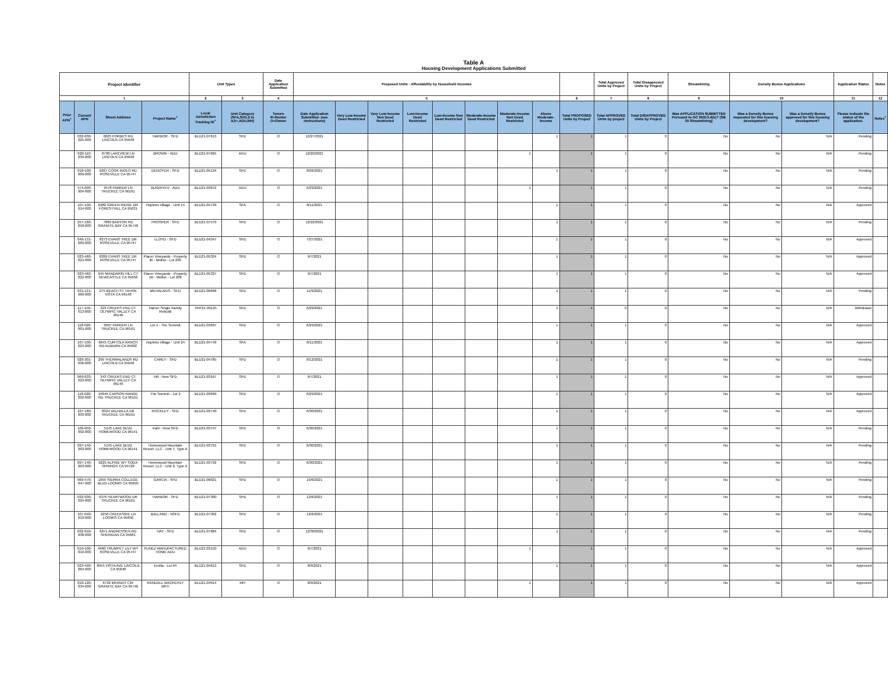Table A
Housing Development Applications Submitted
| Project Identifier | | | | Unit Types | | Date Application Submitted | Proposed Units - Affordability by Household Incomes | | | | | | | | | Total Approved Units by Project | Total Disapproved Units by Project | Streamlining | Density Bonus Applications | | Application Status | Notes |
| --- | --- | --- | --- | --- | --- | --- | --- | --- | --- | --- | --- | --- | --- | --- | --- | --- | --- | --- | --- | --- | --- | --- |
| 1 | | | | 2 | 3 | 4 | 5 | | | | | | | | 6 | 7 | 8 | 9 | 10 | | 11 | 12 |
| Prior APN<sup>+</sup> | Current APN | Street Address | Project Name<sup>+</sup> | Local Jurisdiction Tracking ID<sup>+</sup> | Unit Category (SFA,SFD,2 to 4,5+,ADU,MH) | Tenure R=Renter O=Owner | Date Application Submitted- (see instructions) | Very Low-Income Deed Restricted | Very Low-Income Non Deed Restricted | Low-Income Deed Restricted | Low-Income Non Deed Restricted | Moderate-Income Deed Restricted | Moderate-Income Non Deed Restricted | Above Moderate-Income | Total PROPOSED Units by Project | Total APPROVED Units by project | Total DISAPPROVED Units by Project | Was APPLICATION SUBMITTED Pursuant to GC 65913.4(b)? (SB 35 Streamlining) | Was a Density Bonus requested for this housing development? | Was a Density Bonus approved for this housing development? | Please indicate the status of the application. | Notes<sup>+</sup> |
| | 032-030-025-000 | 6825 FORBES RD LINCOLN CA 95648 | HARBOR - SFD | BLD21-07613 | SFD | O | 12/27/2021 | | | | | | | 1 | 1 | 1 | 0 | No | No | N/A | Pending | |
| | 020-110-039-000 | 8700 LAKEVIEW LN LINCOLN CA 95648 | BROWN - ADU | BLD21-07665 | ADU | O | 12/29/2021 | | | | | | 1 | | 1 | 1 | 0 | No | No | N/A | Pending | |
| | 018-100-009-000 | 9267 COOK RIOLO RD ROSEVILLE CA 95747 | DENOYER - SFD | BLD21-05134 | SFD | O | 8/26/2021 | | | | | | | 1 | 1 | 1 | 0 | No | No | N/A | Pending | |
| | 474-090-004-000 | 9578 PARKER LN TRUCKEE CA 96161 | BUGRIYEV - ADU | BLD21-03672 | ADU | O | 6/29/2021 | | | | | | 1 | | 1 | 1 | 0 | No | No | N/A | Pending | |
| | 107-100-014-000 | 6282 GREEN RIDGE DR FORESTHILL CA 95631 | Hopkins Village - Unit 14 | BLD21-04739 | SFA | O | 8/11/2021 | | | | | | | 1 | 1 | 1 | 0 | No | No | N/A | Approved | |
| | 257-180-050-000 | 7890 BARTON RD GRANITE BAY CA 95746 | PROSPER - SFD | BLD21-07579 | SFD | O | 12/22/2021 | | | | | | | 1 | 1 | 1 | 0 | No | No | N/A | Pending | |
| | 046-131-069-000 | 8273 EVANS TREE DR ROSEVILLE CA 95747 | LLOYD - SFD | BLD21-04347 | SFD | O | 7/27/2021 | | | | | | | 1 | 1 | 1 | 0 | No | No | N/A | Approved | |
| | 023-460-021-000 | 8269 EVANS TREE DR ROSEVILLE CA 95747 | Placer Vineyards - Property IB - Molise - Lot 205 | BLD21-05324 | SFD | O | 9/7/2021 | | | | | | | 1 | 1 | 1 | 0 | No | No | N/A | Approved | |
| | 023-460-022-000 | 645 MANDARIN HILL CT NEWCASTLE CA 95658 | Placer Vineyards - Property 1B - Molise - Lot 206 | BLD21-05327 | SFD | O | 9/7/2021 | | | | | | | 1 | 1 | 1 | 0 | No | No | N/A | Approved | |
| | 031-121-060-000 | 275 BEACH ST TAHOE VISTA CA 96148 | MEHALAKIS - SFD | BLD21-06698 | SFD | O | 11/9/2021 | | | | | | | 1 | 1 | 1 | 0 | No | No | N/A | Pending | |
| | 117-150-013-000 | 323 CREEKS END CT OLYMPIC VALLEY CA 96146 | Hamer Single Family Rebuild | TRP21-90125 | SFD | O | 6/29/2021 | | | | | | | 1 | 1 | 0 | 0 | No | No | N/A | Withdrawn | |
| | 118-020-001-000 | 9507 PARKER LN TRUCKEE CA 96161 | Lot 1 - The Summit | BLD21-03697 | SFD | O | 6/29/2021 | | | | | | | 1 | 1 | 1 | 0 | No | No | N/A | Approved | |
| | 107-100-024-000 | 6645 CURTOLA RANCH RD AUBURN CA 95602 | Hopkins Village - Unit 24 | BLD21-04749 | SFA | O | 8/11/2021 | | | | | | | 1 | 1 | 1 | 0 | No | No | N/A | Approved | |
| | 026-301-036-000 | 299 THERMALANDS RD LINCOLN CA 95648 | CAREY - SFD | BLD21-04785 | SFD | O | 8/12/2021 | | | | | | | 1 | 1 | 1 | 0 | No | No | N/A | Pending | |
| | 069-033-023-000 | 343 CREEKS END CT OLYMPIC VALLEY CA 96146 | Hill - New SFD | BLD21-03167 | SFD | O | 6/7/2021 | | | | | | | 1 | 1 | 1 | 0 | No | No | N/A | Approved | |
| | 118-020-002-000 | 10645 CARSON RANGE RD TRUCKEE CA 96161 | The Summit - Lot 2 | BLD21-03699 | SFD | O | 6/29/2021 | | | | | | | 1 | 1 | 1 | 0 | No | No | N/A | Approved | |
| | 107-180-003-000 | 8324 VALHALLA DR TRUCKEE CA 96161 | ROCKLEY - SFD | BLD21-03740 | SFD | O | 6/30/2021 | | | | | | | 1 | 1 | 1 | 0 | No | No | N/A | Approved | |
| | 106-050-002-000 | 5145 LAKE BLVD HOMEWOOD CA 96141 | Kahl - New SFD | BLD21-03747 | SFD | O | 6/30/2021 | | | | | | | 1 | 1 | 1 | 0 | No | No | N/A | Pending | |
| | 097-140-003-000 | 5145 LAKE BLVD HOMEWOOD CA 96141 | Homewood Mountain Resort, LLC - Unit 7, Type A | BLD21-03791 | SFD | O | 6/30/2021 | | | | | | | 1 | 1 | 1 | 0 | No | No | N/A | Pending | |
| | 097-140-003-000 | 6225 ALPINE WY SODA SPRINGS CA 95728 | Homewood Mountain Resort, LLC - Unit 6, Type A | BLD21-03792 | SFD | O | 6/30/2021 | | | | | | | 1 | 1 | 1 | 0 | No | No | N/A | Pending | |
| | 069-470-047-000 | 1855 SIERRA COLLEGE BLVD LOOMIS CA 95650 | GARCIA - SFD | BLD21-06021 | SFD | O | 10/6/2021 | | | | | | | 1 | 1 | 1 | 0 | No | No | N/A | Pending | |
| | 032-030-024-000 | 9376 HEARTWOOD DR TRUCKEE CA 96161 | HARBOR - SFD | BLD21-07300 | SFD | O | 12/6/2021 | | | | | | | 1 | 1 | 1 | 0 | No | No | N/A | Pending | |
| | 107-040-010-000 | 2250 CREEKSIDE LN LOOMIS CA 95650 | BALLARD - NSFD | BLD21-07302 | SFD | O | 12/6/2021 | | | | | | | 1 | 1 | 1 | 0 | No | No | N/A | Pending | |
| | 032-010-038-000 | 6071 ANDRESSEN RD SHERIDAN CA 95681 | HAY - SFD | BLD21-07684 | SFD | O | 12/30/2021 | | | | | | | 1 | 1 | 1 | 0 | No | No | N/A | Pending | |
| | 019-100-010-000 | 4660 TRUMPET LILY WY ROSEVILLE CA 95747 | FUNEZ MANUFACTURED HOME ADU | BLD21-03150 | ADU | O | 6/7/2021 | | | | | | 1 | | 1 | 1 | 0 | No | No | N/A | Approved | |
| | 023-490-064-000 | 8555 VISTA AVE LINCOLN CA 95648 | Emilia - Lot 64 | BLD21-04613 | SFD | O | 8/9/2021 | | | | | | | 1 | 1 | 1 | 0 | No | No | N/A | Approved | |
| | 018-120-034-000 | 6792 BRANDY CIR GRANITE BAY CA 95746 | RANDALL WACKERLY MFH | BLD21-04614 | MH | O | 8/9/2021 | | | | | | 1 | | 1 | 1 | 0 | No | No | N/A | Approved | |